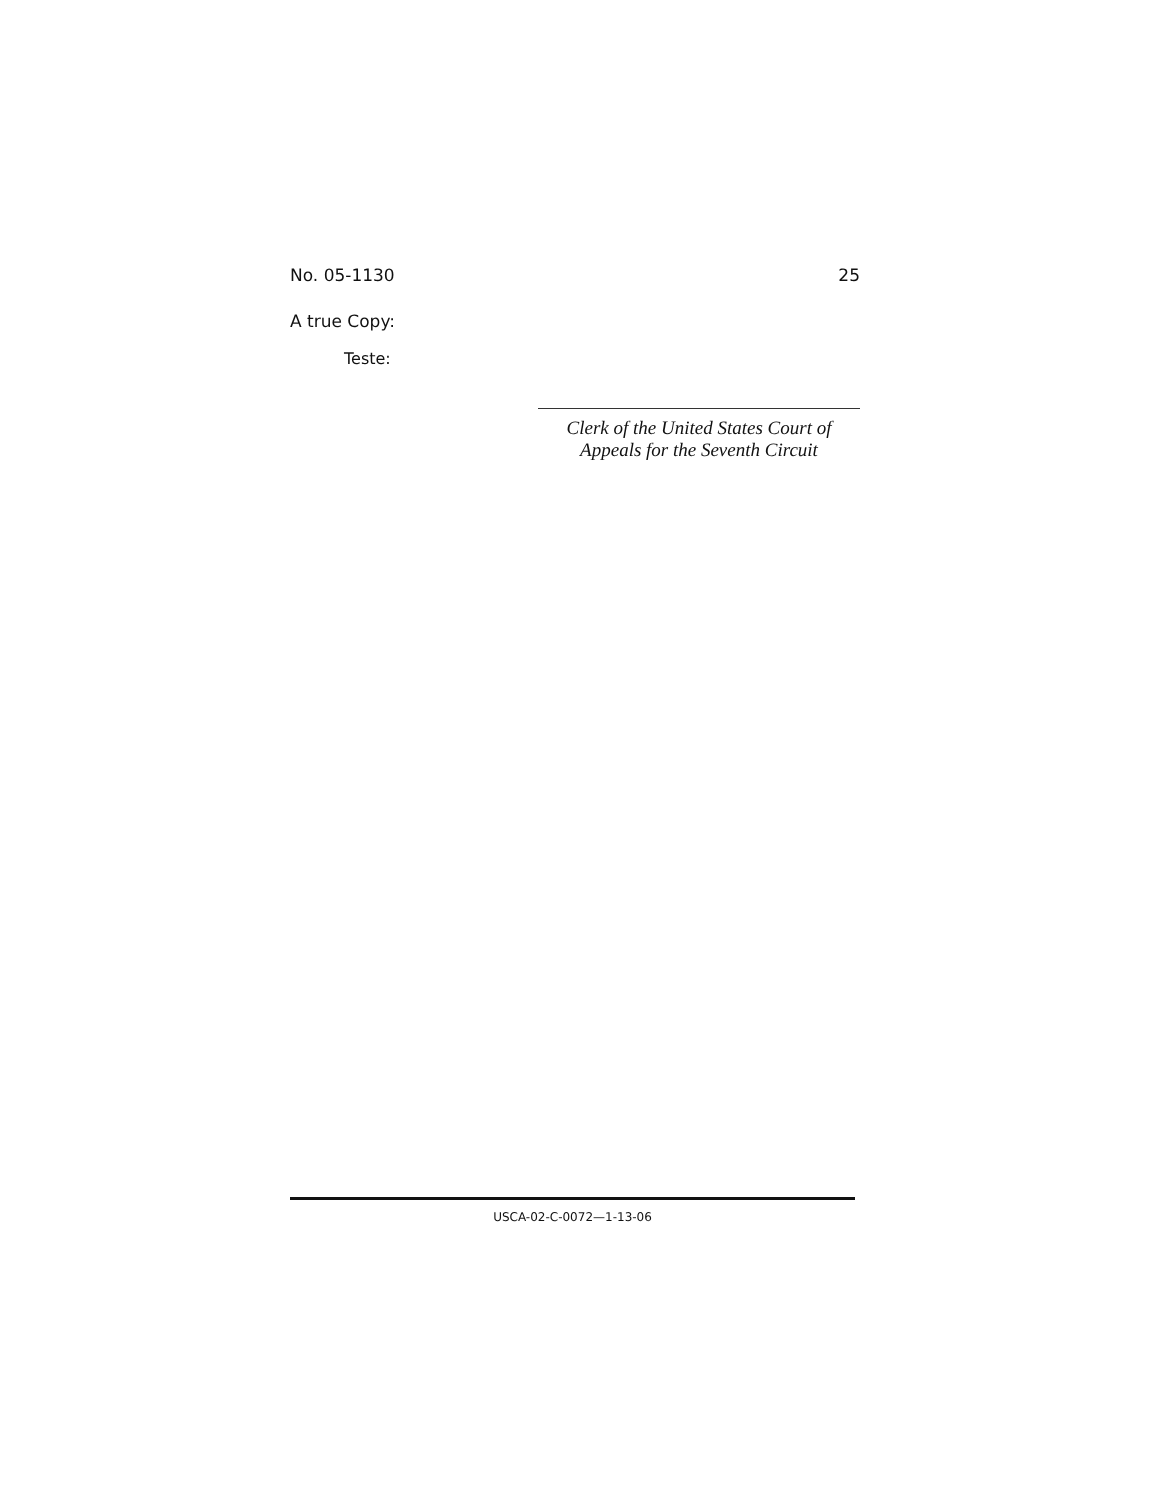No. 05-1130 25
A true Copy:
Teste:
Clerk of the United States Court of
Appeals for the Seventh Circuit
USCA-02-C-0072—1-13-06